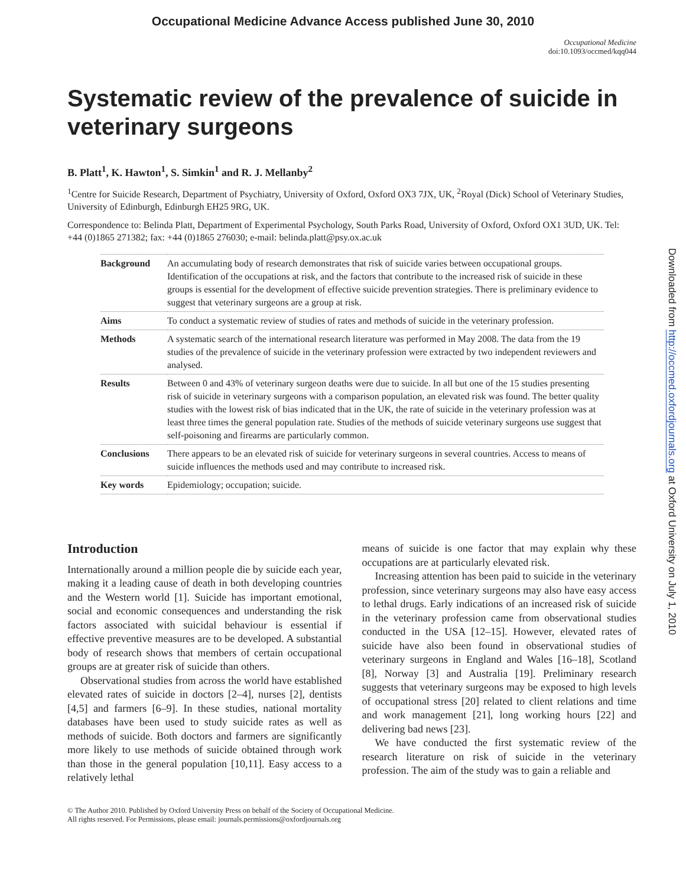Occupational Medicine Advance Access published June 30, 2010
Occupational Medicine
doi:10.1093/occmed/kqq044
Systematic review of the prevalence of suicide in veterinary surgeons
B. Platt<sup>1</sup>, K. Hawton<sup>1</sup>, S. Simkin<sup>1</sup> and R. J. Mellanby<sup>2</sup>
<sup>1</sup> Centre for Suicide Research, Department of Psychiatry, University of Oxford, Oxford OX3 7JX, UK, <sup>2</sup>Royal (Dick) School of Veterinary Studies, University of Edinburgh, Edinburgh EH25 9RG, UK.
Correspondence to: Belinda Platt, Department of Experimental Psychology, South Parks Road, University of Oxford, Oxford OX1 3UD, UK. Tel: +44 (0)1865 271382; fax: +44 (0)1865 276030; e-mail: belinda.platt@psy.ox.ac.uk
| Background | An accumulating body of research demonstrates that risk of suicide varies between occupational groups. Identification of the occupations at risk, and the factors that contribute to the increased risk of suicide in these groups is essential for the development of effective suicide prevention strategies. There is preliminary evidence to suggest that veterinary surgeons are a group at risk. |
| Aims | To conduct a systematic review of studies of rates and methods of suicide in the veterinary profession. |
| Methods | A systematic search of the international research literature was performed in May 2008. The data from the 19 studies of the prevalence of suicide in the veterinary profession were extracted by two independent reviewers and analysed. |
| Results | Between 0 and 43% of veterinary surgeon deaths were due to suicide. In all but one of the 15 studies presenting risk of suicide in veterinary surgeons with a comparison population, an elevated risk was found. The better quality studies with the lowest risk of bias indicated that in the UK, the rate of suicide in the veterinary profession was at least three times the general population rate. Studies of the methods of suicide veterinary surgeons use suggest that self-poisoning and firearms are particularly common. |
| Conclusions | There appears to be an elevated risk of suicide for veterinary surgeons in several countries. Access to means of suicide influences the methods used and may contribute to increased risk. |
| Key words | Epidemiology; occupation; suicide. |
Introduction
Internationally around a million people die by suicide each year, making it a leading cause of death in both developing countries and the Western world [1]. Suicide has important emotional, social and economic consequences and understanding the risk factors associated with suicidal behaviour is essential if effective preventive measures are to be developed. A substantial body of research shows that members of certain occupational groups are at greater risk of suicide than others.
Observational studies from across the world have established elevated rates of suicide in doctors [2–4], nurses [2], dentists [4,5] and farmers [6–9]. In these studies, national mortality databases have been used to study suicide rates as well as methods of suicide. Both doctors and farmers are significantly more likely to use methods of suicide obtained through work than those in the general population [10,11]. Easy access to a relatively lethal
means of suicide is one factor that may explain why these occupations are at particularly elevated risk.
Increasing attention has been paid to suicide in the veterinary profession, since veterinary surgeons may also have easy access to lethal drugs. Early indications of an increased risk of suicide in the veterinary profession came from observational studies conducted in the USA [12–15]. However, elevated rates of suicide have also been found in observational studies of veterinary surgeons in England and Wales [16–18], Scotland [8], Norway [3] and Australia [19]. Preliminary research suggests that veterinary surgeons may be exposed to high levels of occupational stress [20] related to client relations and time and work management [21], long working hours [22] and delivering bad news [23].
We have conducted the first systematic review of the research literature on risk of suicide in the veterinary profession. The aim of the study was to gain a reliable and
© The Author 2010. Published by Oxford University Press on behalf of the Society of Occupational Medicine.
All rights reserved. For Permissions, please email: journals.permissions@oxfordjournals.org
Downloaded from http://occmed.oxfordjournals.org at Oxford University on July 1, 2010